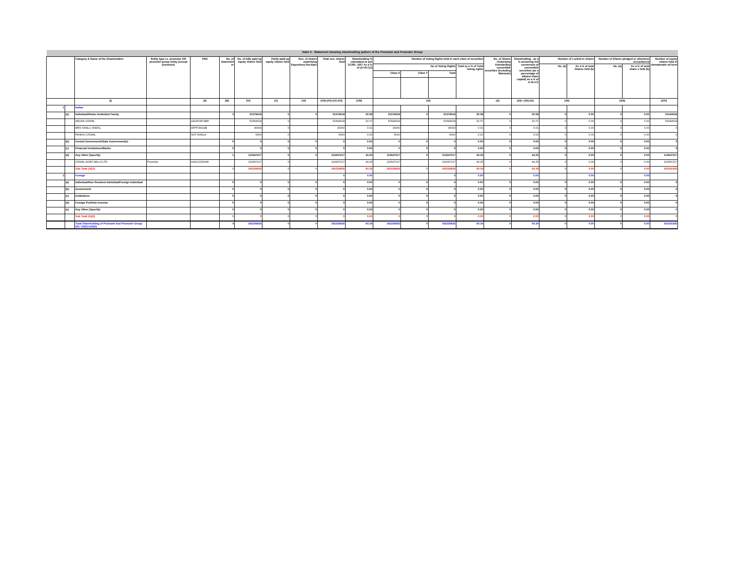| Table II - Statement showing shareholding pattern of the Promoter and Promoter Group | | | | | | | | | | | | | | | | | | | | | |
| | | Category & Name of the Shareholders | Entity type i.e. promoter OR promoter group entity (except promotor) | PAN | No. of sharehold er | No. of fully paid up equity shares held | Partly paid-up equity shares held | Nos. of shares underlying Depository Receipts | Total nos. shares held | Shareholding % calculated as per SCRR, 1957 As a % of (A+B+C2) | Number of Voting Rights held in each class of securities | | | | No. of Shares Underlying Outstanding convertible securities (including Warrants) | Shareholding , as a % assuming full conversion of convertible securities (as a percentage of diluted share capital) as a % of A+B+C2 | Number of Locked in shares | | Number of Shares pledged or otherwise encumbered | | Number of equity shares held in dematerializ ed form |
| | | | | | | | | | | | No of Voting Rights | | | Total as a % of Total Voting rights | | | No. (a) | As a % of total Shares held (b) | No. (a) | As a % of total share s held (b) | |
| | | | | | | | | | | | Class X | Class Y | Total | | | | | | | | |
| | | (I) | | (II) | (III) | (IV) | (V) | (VI) | (VII)=(IV)+(V)+(VI) | (VIII) | (IX) | | | | (X) | (XI)= (VII)+(X) | (XII) | | (XIII) | | (XIV) |
| 1 | | Indian | | | | | | | | | | | | | | | | | | | |
| | (a) | Individual/Hindu Undivided Family | | | 3 | 51579618 | 0 | 0 | 51579618 | 20.08 | 51579618 | 0 | 51579618 | 20.08 | 0 | 20.08 | 0 | 0.00 | 0 | 0.00 | 51544618 |
| | | ARUNA OSWAL | | AAGPO8748M | | 51544618 | 0 | | 51544618 | 20.07 | 51544618 | | 51544618 | 20.07 | 0 | 20.07 | 0 | 0.00 | 0 | 0.00 | 51544618 |
| | | MRS SHALU JINDAL | | AFPPJ9014B | | 30000 | 0 | | 30000 | 0.01 | 30000 | | 30000 | 0.01 | 0 | 0.01 | 0 | 0.00 | 0 | 0.00 | 0 |
| | | PANKAJ OSWAL | | NOT AVAILA | | 5000 | 0 | | 5000 | 0.00 | 5000 | | 5000 | 0.00 | 0 | 0.00 | 0 | 0.00 | 0 | 0.00 | 0 |
| | (b) | Central Government/State Government(s) | | | 0 | 0 | 0 | 0 | 0 | 0.00 | 0 | 0 | 0 | 0.00 | 0 | 0.00 | 0 | 0.00 | 0 | 0.00 | 0 |
| | (c) | Financial Institutions/Banks | | | 0 | 0 | 0 | 0 | 0 | 0.00 | 0 | 0 | 0 | 0.00 | 0 | 0.00 | 0 | 0.00 | 0 | 0.00 | 0 |
| | (d) | Any Other (Specify) | | | 1 | 113647217 | 0 | 0 | 113647217 | 44.25 | 113647217 | 0 | 113647217 | 44.25 | 0 | 44.25 | 0 | 0.00 | 0 | 0.00 | 113647217 |
| | | OSWAL AGRO MILLS LTD | Promotor | AAACO1664M | | 113647217 | 0 | | 113647217 | 44.25 | 113647217 | | 113647217 | 44.25 | 0 | 44.25 | 0 | 0.00 | 0 | 0.00 | 113647217 |
| | | Sub Total (A)(1) | | | 4 | 165226835 | 0 | 0 | 165226835 | 64.34 | 165226835 | 0 | 165226835 | 64.34 | 0 | 64.34 | 0 | 0.00 | 0 | 0.00 | 165191835 |
| 2 | | Foreign | | | | | | | 0 | 0.00 | | | 0 | 0.00 | | 0.00 | | 0.00 | | 0.00 | |
| | (a) | Individual/Non Resident Individual/Foreign Individual | | | 0 | 0 | 0 | 0 | 0 | 0.00 | 0 | 0 | 0 | 0.00 | 0 | 0.00 | 0 | 0.00 | 0 | 0.00 | 0 |
| | (b) | Government | | | 0 | 0 | 0 | 0 | 0 | 0.00 | 0 | 0 | 0 | 0.00 | 0 | 0.00 | 0 | 0.00 | 0 | 0.00 | 0 |
| | (c) | Institutions | | | 0 | 0 | 0 | 0 | 0 | 0.00 | 0 | 0 | 0 | 0.00 | 0 | 0.00 | 0 | 0.00 | 0 | 0.00 | 0 |
| | (d) | Foreign Portfolio Investor | | | 0 | 0 | 0 | 0 | 0 | 0.00 | 0 | 0 | 0 | 0.00 | 0 | 0.00 | 0 | 0.00 | 0 | 0.00 | 0 |
| | (e) | Any Other (Specify) | | | 0 | 0 | 0 | 0 | 0 | 0.00 | 0 | 0 | 0 | 0.00 | 0 | 0.00 | 0 | 0.00 | 0 | 0.00 | 0 |
| | | Sub Total (A)(2) | | | 0 | 0 | 0 | 0 | 0 | 0.00 | 0 | 0 | 0 | 0.00 | 0 | 0.00 | 0 | 0.00 | 0 | 0.00 | 0 |
| | | Total Shareholding of Promoter and Promoter Group (A)= (A)(1)+(A)(2) | | | 4 | 165226835 | 0 | 0 | 165226835 | 64.34 | 165226835 | 0 | 165226835 | 64.34 | 0 | 64.34 | 0 | 0.00 | 0 | 0.00 | 165191835 |